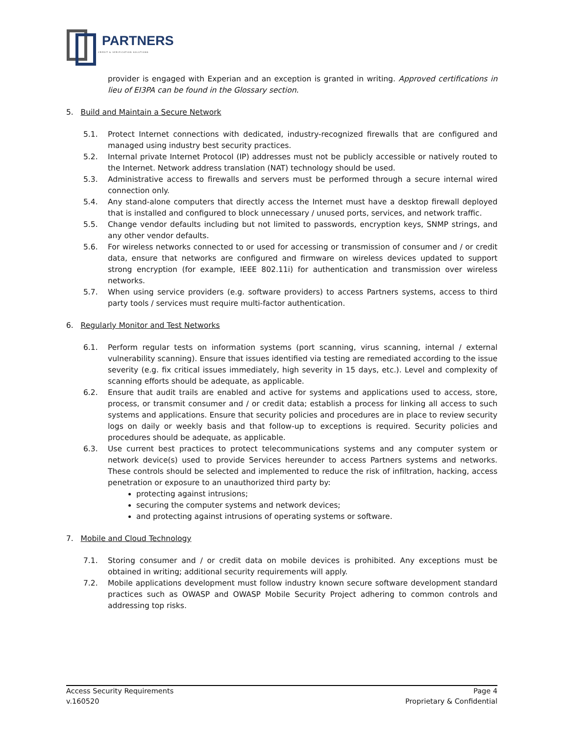PARTNERS
CREDIT & VERIFICATION SOLUTIONS
provider is engaged with Experian and an exception is granted in writing. Approved certifications in lieu of EI3PA can be found in the Glossary section.
5. Build and Maintain a Secure Network
5.1. Protect Internet connections with dedicated, industry-recognized firewalls that are configured and managed using industry best security practices.
5.2. Internal private Internet Protocol (IP) addresses must not be publicly accessible or natively routed to the Internet. Network address translation (NAT) technology should be used.
5.3. Administrative access to firewalls and servers must be performed through a secure internal wired connection only.
5.4. Any stand-alone computers that directly access the Internet must have a desktop firewall deployed that is installed and configured to block unnecessary / unused ports, services, and network traffic.
5.5. Change vendor defaults including but not limited to passwords, encryption keys, SNMP strings, and any other vendor defaults.
5.6. For wireless networks connected to or used for accessing or transmission of consumer and / or credit data, ensure that networks are configured and firmware on wireless devices updated to support strong encryption (for example, IEEE 802.11i) for authentication and transmission over wireless networks.
5.7. When using service providers (e.g. software providers) to access Partners systems, access to third party tools / services must require multi-factor authentication.
6. Regularly Monitor and Test Networks
6.1. Perform regular tests on information systems (port scanning, virus scanning, internal / external vulnerability scanning). Ensure that issues identified via testing are remediated according to the issue severity (e.g. fix critical issues immediately, high severity in 15 days, etc.). Level and complexity of scanning efforts should be adequate, as applicable.
6.2. Ensure that audit trails are enabled and active for systems and applications used to access, store, process, or transmit consumer and / or credit data; establish a process for linking all access to such systems and applications. Ensure that security policies and procedures are in place to review security logs on daily or weekly basis and that follow-up to exceptions is required. Security policies and procedures should be adequate, as applicable.
6.3. Use current best practices to protect telecommunications systems and any computer system or network device(s) used to provide Services hereunder to access Partners systems and networks. These controls should be selected and implemented to reduce the risk of infiltration, hacking, access penetration or exposure to an unauthorized third party by:
protecting against intrusions;
securing the computer systems and network devices;
and protecting against intrusions of operating systems or software.
7. Mobile and Cloud Technology
7.1. Storing consumer and / or credit data on mobile devices is prohibited. Any exceptions must be obtained in writing; additional security requirements will apply.
7.2. Mobile applications development must follow industry known secure software development standard practices such as OWASP and OWASP Mobile Security Project adhering to common controls and addressing top risks.
Access Security Requirements Page 4
v.160520 Proprietary & Confidential